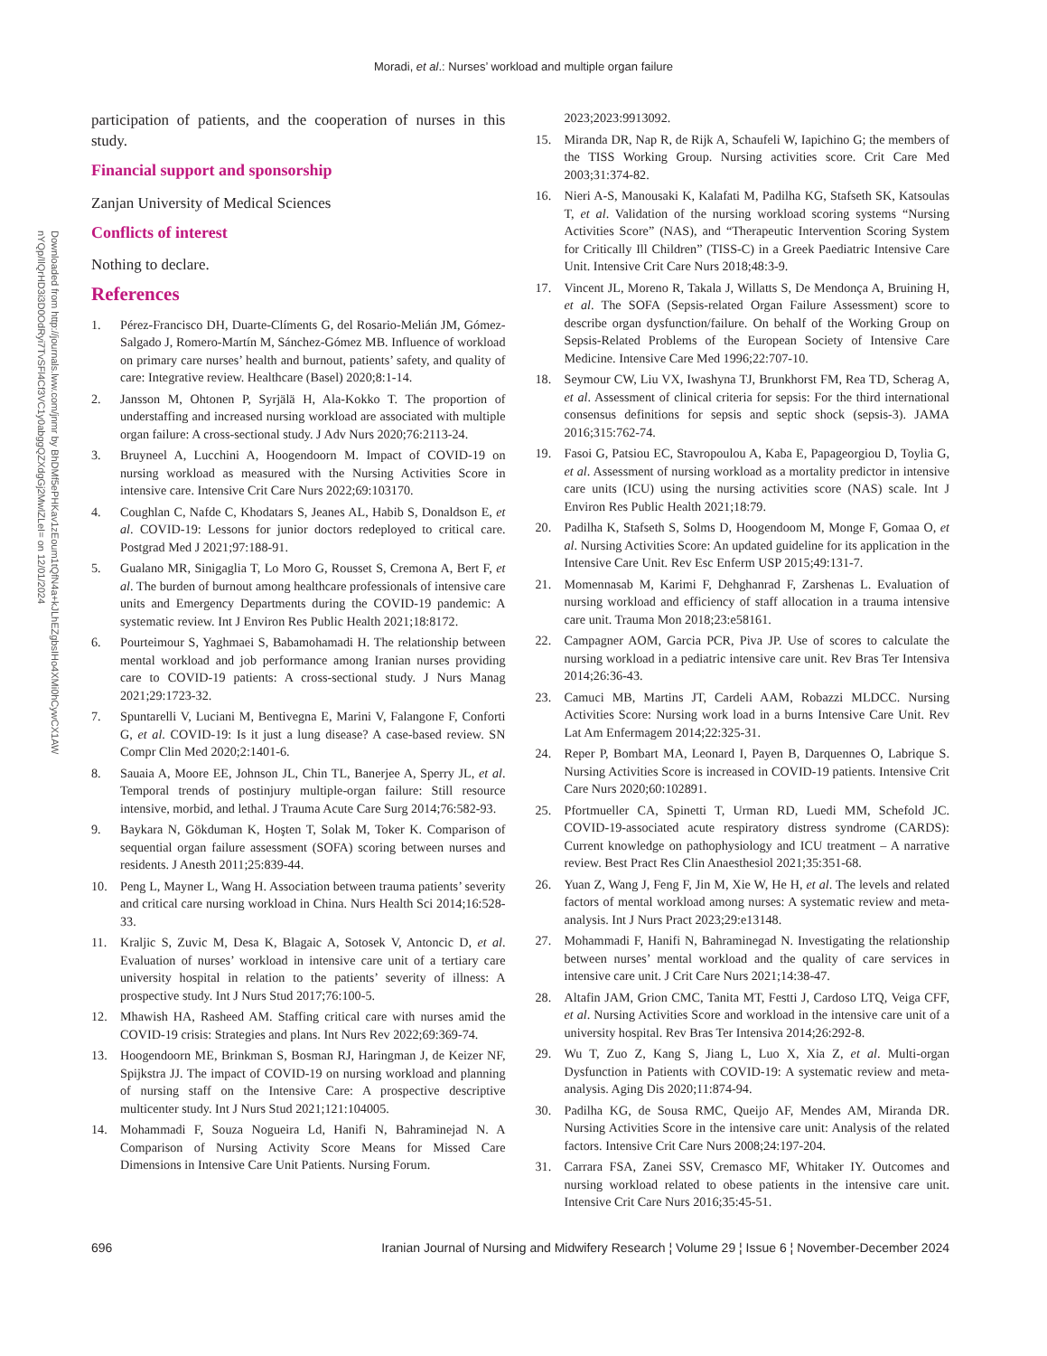Moradi, et al.: Nurses’ workload and multiple organ failure
Downloaded from http://journals.lww.com/jnmr by BhDMf5ePHKav1zEoum1tQfN4a+kJLhEZgbsIHo4XMi0hCywCX1AW
nYQp/IlQrHD3i3D0OdRyi7TvSFl4Cf3VC1y0abggQZXdgGj2MwlZLeI= on 12/01/2024
participation of patients, and the cooperation of nurses in this study.
Financial support and sponsorship
Zanjan University of Medical Sciences
Conflicts of interest
Nothing to declare.
References
1. Pérez-Francisco DH, Duarte-Clíments G, del Rosario-Melián JM, Gómez-Salgado J, Romero-Martín M, Sánchez-Gómez MB. Influence of workload on primary care nurses’ health and burnout, patients’ safety, and quality of care: Integrative review. Healthcare (Basel) 2020;8:1-14.
2. Jansson M, Ohtonen P, Syrjälä H, Ala-Kokko T. The proportion of understaffing and increased nursing workload are associated with multiple organ failure: A cross-sectional study. J Adv Nurs 2020;76:2113-24.
3. Bruyneel A, Lucchini A, Hoogendoorn M. Impact of COVID-19 on nursing workload as measured with the Nursing Activities Score in intensive care. Intensive Crit Care Nurs 2022;69:103170.
4. Coughlan C, Nafde C, Khodatars S, Jeanes AL, Habib S, Donaldson E, et al. COVID-19: Lessons for junior doctors redeployed to critical care. Postgrad Med J 2021;97:188-91.
5. Gualano MR, Sinigaglia T, Lo Moro G, Rousset S, Cremona A, Bert F, et al. The burden of burnout among healthcare professionals of intensive care units and Emergency Departments during the COVID-19 pandemic: A systematic review. Int J Environ Res Public Health 2021;18:8172.
6. Pourteimour S, Yaghmaei S, Babamohamadi H. The relationship between mental workload and job performance among Iranian nurses providing care to COVID-19 patients: A cross-sectional study. J Nurs Manag 2021;29:1723-32.
7. Spuntarelli V, Luciani M, Bentivegna E, Marini V, Falangone F, Conforti G, et al. COVID-19: Is it just a lung disease? A case-based review. SN Compr Clin Med 2020;2:1401-6.
8. Sauaia A, Moore EE, Johnson JL, Chin TL, Banerjee A, Sperry JL, et al. Temporal trends of postinjury multiple-organ failure: Still resource intensive, morbid, and lethal. J Trauma Acute Care Surg 2014;76:582-93.
9. Baykara N, Gökduman K, Hoşten T, Solak M, Toker K. Comparison of sequential organ failure assessment (SOFA) scoring between nurses and residents. J Anesth 2011;25:839-44.
10. Peng L, Mayner L, Wang H. Association between trauma patients’ severity and critical care nursing workload in China. Nurs Health Sci 2014;16:528-33.
11. Kraljic S, Zuvic M, Desa K, Blagaic A, Sotosek V, Antoncic D, et al. Evaluation of nurses’ workload in intensive care unit of a tertiary care university hospital in relation to the patients’ severity of illness: A prospective study. Int J Nurs Stud 2017;76:100-5.
12. Mhawish HA, Rasheed AM. Staffing critical care with nurses amid the COVID-19 crisis: Strategies and plans. Int Nurs Rev 2022;69:369-74.
13. Hoogendoorn ME, Brinkman S, Bosman RJ, Haringman J, de Keizer NF, Spijkstra JJ. The impact of COVID-19 on nursing workload and planning of nursing staff on the Intensive Care: A prospective descriptive multicenter study. Int J Nurs Stud 2021;121:104005.
14. Mohammadi F, Souza Nogueira Ld, Hanifi N, Bahraminejad N. A Comparison of Nursing Activity Score Means for Missed Care Dimensions in Intensive Care Unit Patients. Nursing Forum.
2023;2023:9913092.
15. Miranda DR, Nap R, de Rijk A, Schaufeli W, Iapichino G; the members of the TISS Working Group. Nursing activities score. Crit Care Med 2003;31:374-82.
16. Nieri A-S, Manousaki K, Kalafati M, Padilha KG, Stafseth SK, Katsoulas T, et al. Validation of the nursing workload scoring systems “Nursing Activities Score” (NAS), and “Therapeutic Intervention Scoring System for Critically Ill Children” (TISS-C) in a Greek Paediatric Intensive Care Unit. Intensive Crit Care Nurs 2018;48:3-9.
17. Vincent JL, Moreno R, Takala J, Willatts S, De Mendonça A, Bruining H, et al. The SOFA (Sepsis-related Organ Failure Assessment) score to describe organ dysfunction/failure. On behalf of the Working Group on Sepsis-Related Problems of the European Society of Intensive Care Medicine. Intensive Care Med 1996;22:707-10.
18. Seymour CW, Liu VX, Iwashyna TJ, Brunkhorst FM, Rea TD, Scherag A, et al. Assessment of clinical criteria for sepsis: For the third international consensus definitions for sepsis and septic shock (sepsis-3). JAMA 2016;315:762-74.
19. Fasoi G, Patsiou EC, Stavropoulou A, Kaba E, Papageorgiou D, Toylia G, et al. Assessment of nursing workload as a mortality predictor in intensive care units (ICU) using the nursing activities score (NAS) scale. Int J Environ Res Public Health 2021;18:79.
20. Padilha K, Stafseth S, Solms D, Hoogendoom M, Monge F, Gomaa O, et al. Nursing Activities Score: An updated guideline for its application in the Intensive Care Unit. Rev Esc Enferm USP 2015;49:131-7.
21. Momennasab M, Karimi F, Dehghanrad F, Zarshenas L. Evaluation of nursing workload and efficiency of staff allocation in a trauma intensive care unit. Trauma Mon 2018;23:e58161.
22. Campagner AOM, Garcia PCR, Piva JP. Use of scores to calculate the nursing workload in a pediatric intensive care unit. Rev Bras Ter Intensiva 2014;26:36-43.
23. Camuci MB, Martins JT, Cardeli AAM, Robazzi MLDCC. Nursing Activities Score: Nursing work load in a burns Intensive Care Unit. Rev Lat Am Enfermagem 2014;22:325-31.
24. Reper P, Bombart MA, Leonard I, Payen B, Darquennes O, Labrique S. Nursing Activities Score is increased in COVID-19 patients. Intensive Crit Care Nurs 2020;60:102891.
25. Pfortmueller CA, Spinetti T, Urman RD, Luedi MM, Schefold JC. COVID-19-associated acute respiratory distress syndrome (CARDS): Current knowledge on pathophysiology and ICU treatment – A narrative review. Best Pract Res Clin Anaesthesiol 2021;35:351-68.
26. Yuan Z, Wang J, Feng F, Jin M, Xie W, He H, et al. The levels and related factors of mental workload among nurses: A systematic review and meta-analysis. Int J Nurs Pract 2023;29:e13148.
27. Mohammadi F, Hanifi N, Bahraminegad N. Investigating the relationship between nurses’ mental workload and the quality of care services in intensive care unit. J Crit Care Nurs 2021;14:38-47.
28. Altafin JAM, Grion CMC, Tanita MT, Festti J, Cardoso LTQ, Veiga CFF, et al. Nursing Activities Score and workload in the intensive care unit of a university hospital. Rev Bras Ter Intensiva 2014;26:292-8.
29. Wu T, Zuo Z, Kang S, Jiang L, Luo X, Xia Z, et al. Multi-organ Dysfunction in Patients with COVID-19: A systematic review and meta-analysis. Aging Dis 2020;11:874-94.
30. Padilha KG, de Sousa RMC, Queijo AF, Mendes AM, Miranda DR. Nursing Activities Score in the intensive care unit: Analysis of the related factors. Intensive Crit Care Nurs 2008;24:197-204.
31. Carrara FSA, Zanei SSV, Cremasco MF, Whitaker IY. Outcomes and nursing workload related to obese patients in the intensive care unit. Intensive Crit Care Nurs 2016;35:45-51.
696 Iranian Journal of Nursing and Midwifery Research ¦ Volume 29 ¦ Issue 6 ¦ November-December 2024